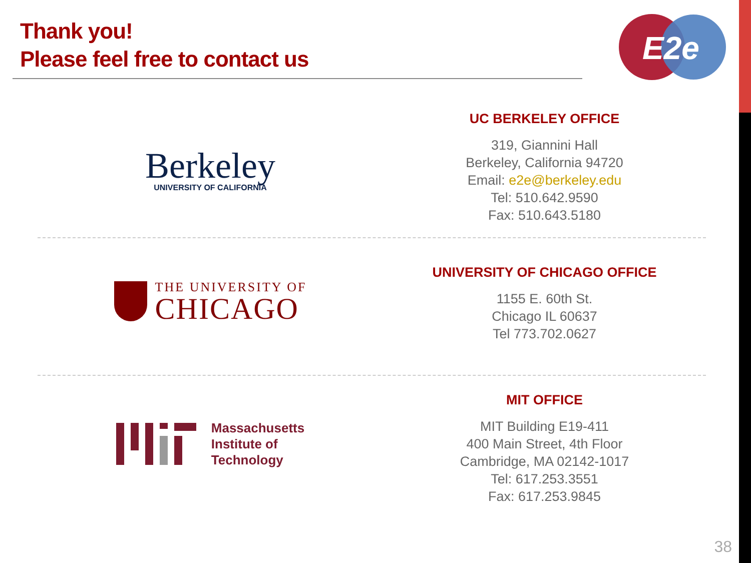Thank you!
Please feel free to contact us
E2e
Berkeley
UNIVERSITY OF CALIFORNIA
UC BERKELEY OFFICE
319, Giannini Hall
Berkeley, California 94720
Email: e2e@berkeley.edu
Tel: 510.642.9590
Fax: 510.643.5180
THE UNIVERSITY OF
CHICAGO
UNIVERSITY OF CHICAGO OFFICE
1155 E. 60th St.
Chicago IL 60637
Tel 773.702.0627
Massachusetts
Institute of
Technology
MIT OFFICE
MIT Building E19-411
400 Main Street, 4th Floor
Cambridge, MA 02142-1017
Tel: 617.253.3551
Fax: 617.253.9845
38